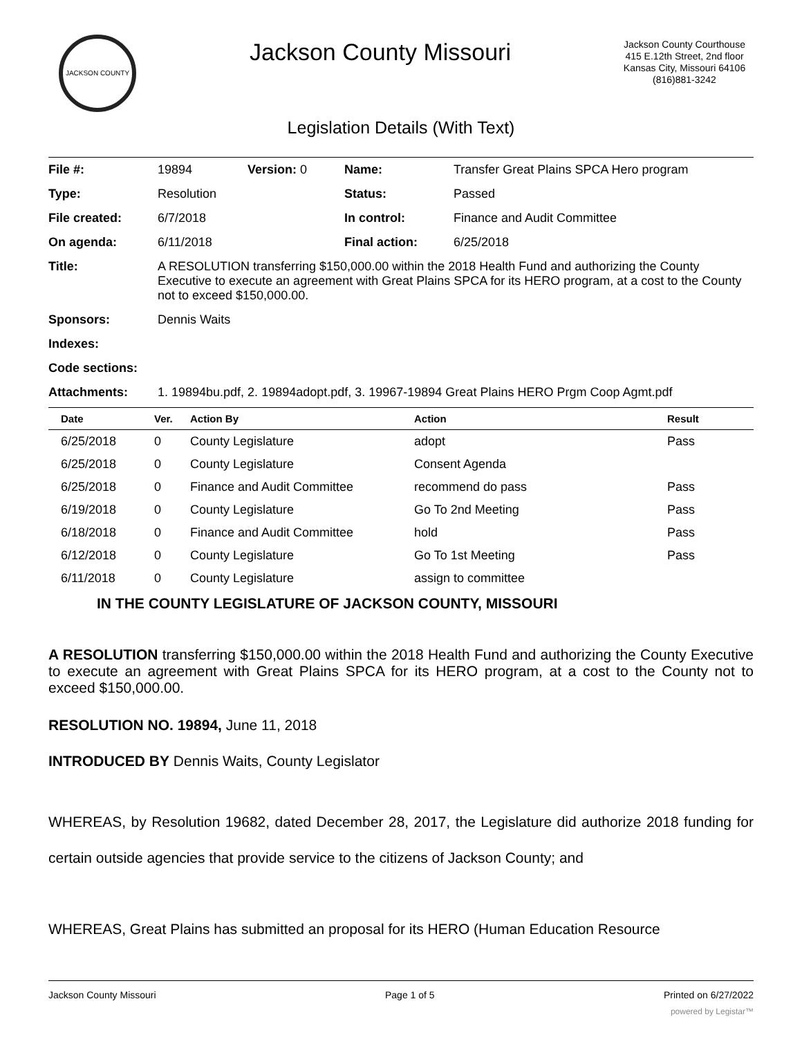JACKSON COUNTY
Jackson County Missouri
Jackson County Courthouse
415 E.12th Street, 2nd floor
Kansas City, Missouri 64106
(816)881-3242
Legislation Details (With Text)
| File #: | 19894 | Version: 0 | Name: | Transfer Great Plains SPCA Hero program |
| Type: | Resolution | | Status: | Passed |
| File created: | 6/7/2018 | | In control: | Finance and Audit Committee |
| On agenda: | 6/11/2018 | | Final action: | 6/25/2018 |
| Title: | A RESOLUTION transferring $150,000.00 within the 2018 Health Fund and authorizing the County Executive to execute an agreement with Great Plains SPCA for its HERO program, at a cost to the County not to exceed $150,000.00. | | | |
| Sponsors: | Dennis Waits | | | |
| Indexes: | | | | |
| Code sections: | | | | |
| Attachments: | 1. 19894bu.pdf, 2. 19894adopt.pdf, 3. 19967-19894 Great Plains HERO Prgm Coop Agmt.pdf | | | |
| Date | Ver. | Action By | Action | Result |
| --- | --- | --- | --- | --- |
| 6/25/2018 | 0 | County Legislature | adopt | Pass |
| 6/25/2018 | 0 | County Legislature | Consent Agenda | |
| 6/25/2018 | 0 | Finance and Audit Committee | recommend do pass | Pass |
| 6/19/2018 | 0 | County Legislature | Go To 2nd Meeting | Pass |
| 6/18/2018 | 0 | Finance and Audit Committee | hold | Pass |
| 6/12/2018 | 0 | County Legislature | Go To 1st Meeting | Pass |
| 6/11/2018 | 0 | County Legislature | assign to committee | |
IN THE COUNTY LEGISLATURE OF JACKSON COUNTY, MISSOURI
A RESOLUTION transferring $150,000.00 within the 2018 Health Fund and authorizing the County Executive to execute an agreement with Great Plains SPCA for its HERO program, at a cost to the County not to exceed $150,000.00.
RESOLUTION NO. 19894, June 11, 2018
INTRODUCED BY Dennis Waits, County Legislator
WHEREAS, by Resolution 19682, dated December 28, 2017, the Legislature did authorize 2018 funding for certain outside agencies that provide service to the citizens of Jackson County; and
WHEREAS, Great Plains has submitted an proposal for its HERO (Human Education Resource
Jackson County Missouri Page 1 of 5 Printed on 6/27/2022
powered by Legistar™